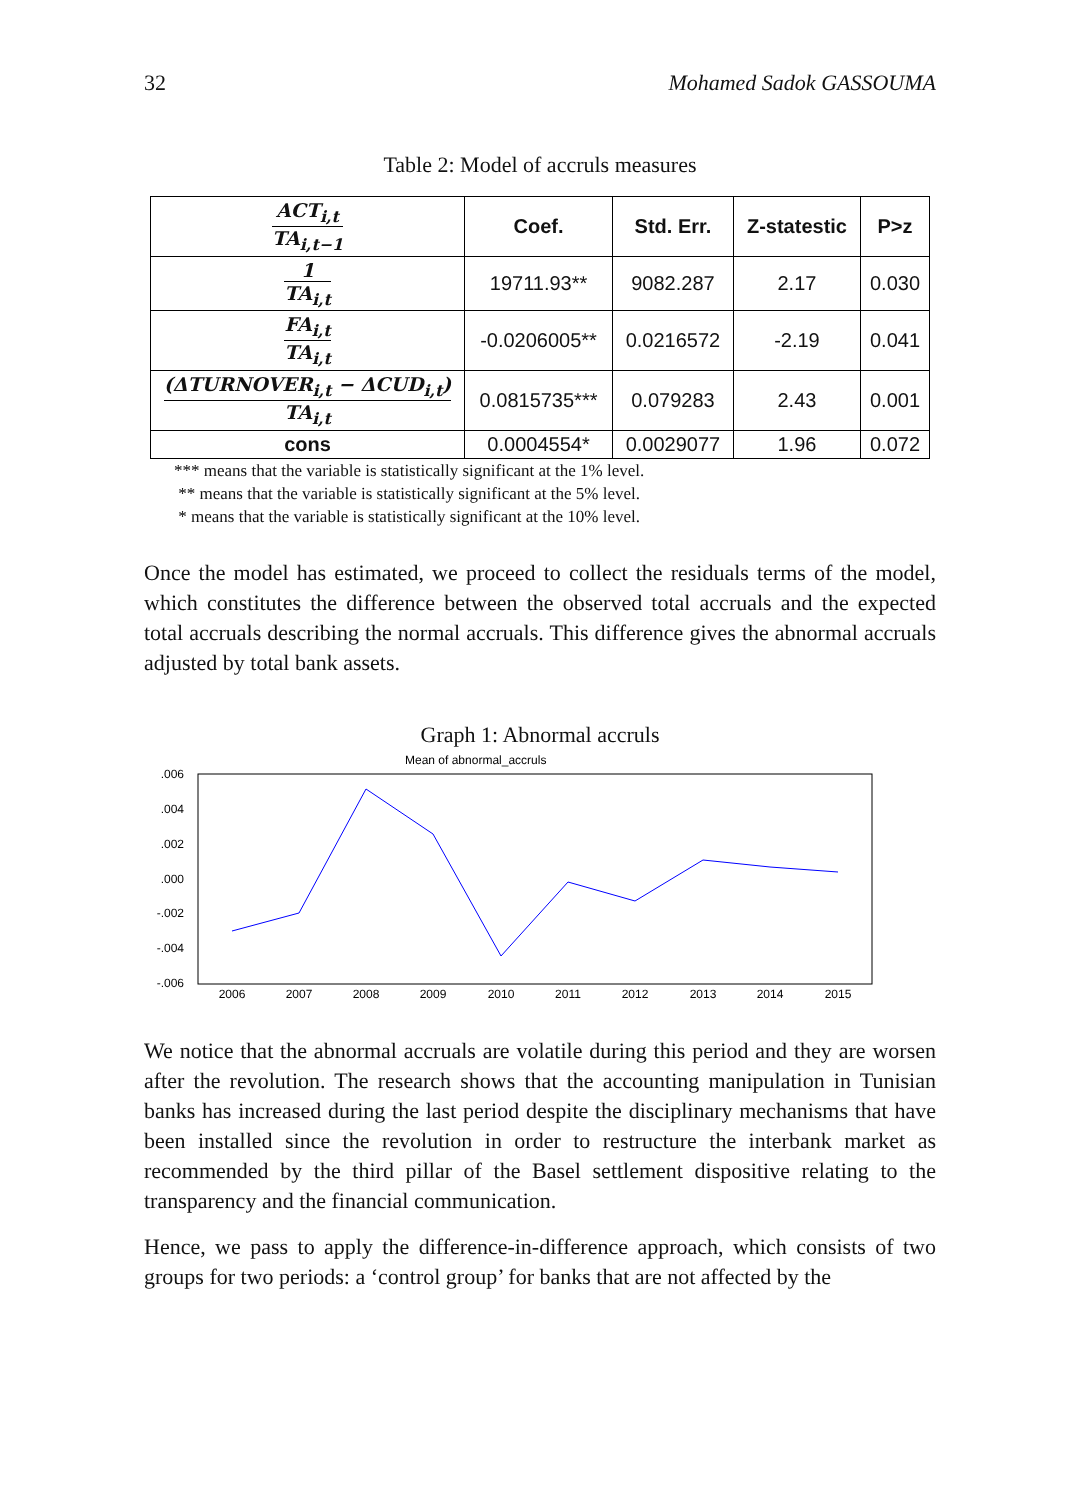32 Mohamed Sadok GASSOUMA
Table 2: Model of accruls measures
| ACT<sub>i,t</sub> TA<sub>i,t−1</sub> | Coef. | Std. Err. | Z-statestic | P>z |
| --- | --- | --- | --- | --- |
| 1 TA<sub>i,t</sub> | 19711.93** | 9082.287 | 2.17 | 0.030 |
| FA<sub>i,t</sub> TA<sub>i,t</sub> | -0.0206005** | 0.0216572 | -2.19 | 0.041 |
| (ΔTURNOVER<sub>i,t</sub> − ΔCUD<sub>i,t</sub>) TA<sub>i,t</sub> | 0.0815735*** | 0.079283 | 2.43 | 0.001 |
| cons | 0.0004554* | 0.0029077 | 1.96 | 0.072 |
*** means that the variable is statistically significant at the 1% level.
** means that the variable is statistically significant at the 5% level.
* means that the variable is statistically significant at the 10% level.
Once the model has estimated, we proceed to collect the residuals terms of the model, which constitutes the difference between the observed total accruals and the expected total accruals describing the normal accruals. This difference gives the abnormal accruals adjusted by total bank assets.
Graph 1: Abnormal accruls
Mean of abnormal_accruls
.006
.004
.002
.000
-.002
-.004
-.006
2006
2007
2008
2009
2010
2011
2012
2013
2014
2015
We notice that the abnormal accruals are volatile during this period and they are worsen after the revolution. The research shows that the accounting manipulation in Tunisian banks has increased during the last period despite the disciplinary mechanisms that have been installed since the revolution in order to restructure the interbank market as recommended by the third pillar of the Basel settlement dispositive relating to the transparency and the financial communication.
Hence, we pass to apply the difference-in-difference approach, which consists of two groups for two periods: a ‘control group’ for banks that are not affected by the